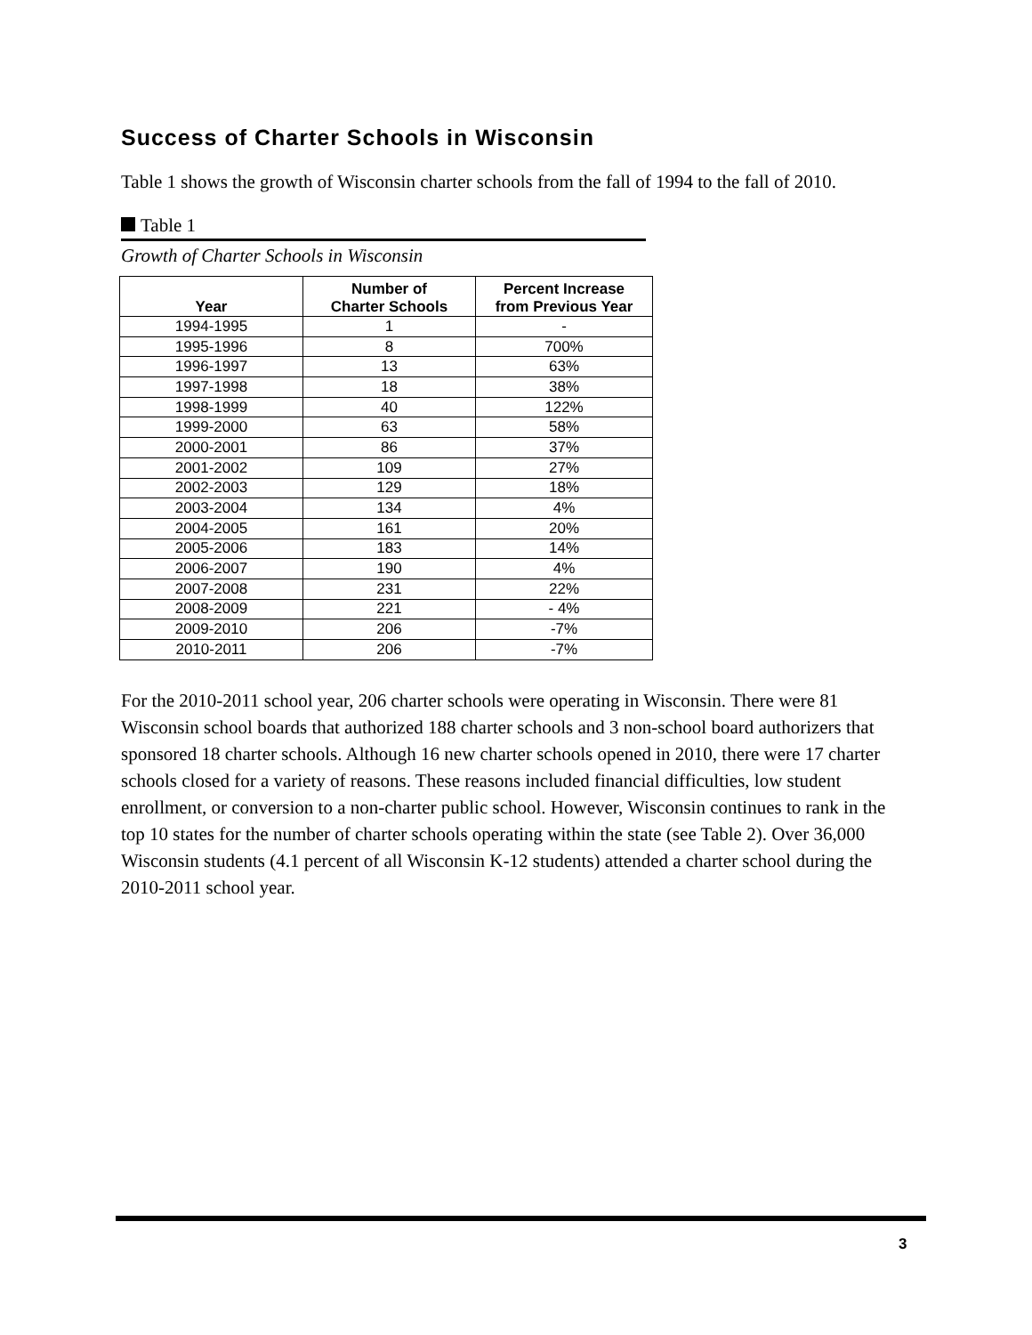Success of Charter Schools in Wisconsin
Table 1 shows the growth of Wisconsin charter schools from the fall of 1994 to the fall of 2010.
Table 1
Growth of Charter Schools in Wisconsin
| Year | Number of Charter Schools | Percent Increase from Previous Year |
| --- | --- | --- |
| 1994-1995 | 1 | - |
| 1995-1996 | 8 | 700% |
| 1996-1997 | 13 | 63% |
| 1997-1998 | 18 | 38% |
| 1998-1999 | 40 | 122% |
| 1999-2000 | 63 | 58% |
| 2000-2001 | 86 | 37% |
| 2001-2002 | 109 | 27% |
| 2002-2003 | 129 | 18% |
| 2003-2004 | 134 | 4% |
| 2004-2005 | 161 | 20% |
| 2005-2006 | 183 | 14% |
| 2006-2007 | 190 | 4% |
| 2007-2008 | 231 | 22% |
| 2008-2009 | 221 | - 4% |
| 2009-2010 | 206 | -7% |
| 2010-2011 | 206 | -7% |
For the 2010-2011 school year, 206 charter schools were operating in Wisconsin. There were 81 Wisconsin school boards that authorized 188 charter schools and 3 non-school board authorizers that sponsored 18 charter schools. Although 16 new charter schools opened in 2010, there were 17 charter schools closed for a variety of reasons. These reasons included financial difficulties, low student enrollment, or conversion to a non-charter public school. However, Wisconsin continues to rank in the top 10 states for the number of charter schools operating within the state (see Table 2). Over 36,000 Wisconsin students (4.1 percent of all Wisconsin K-12 students) attended a charter school during the 2010-2011 school year.
3